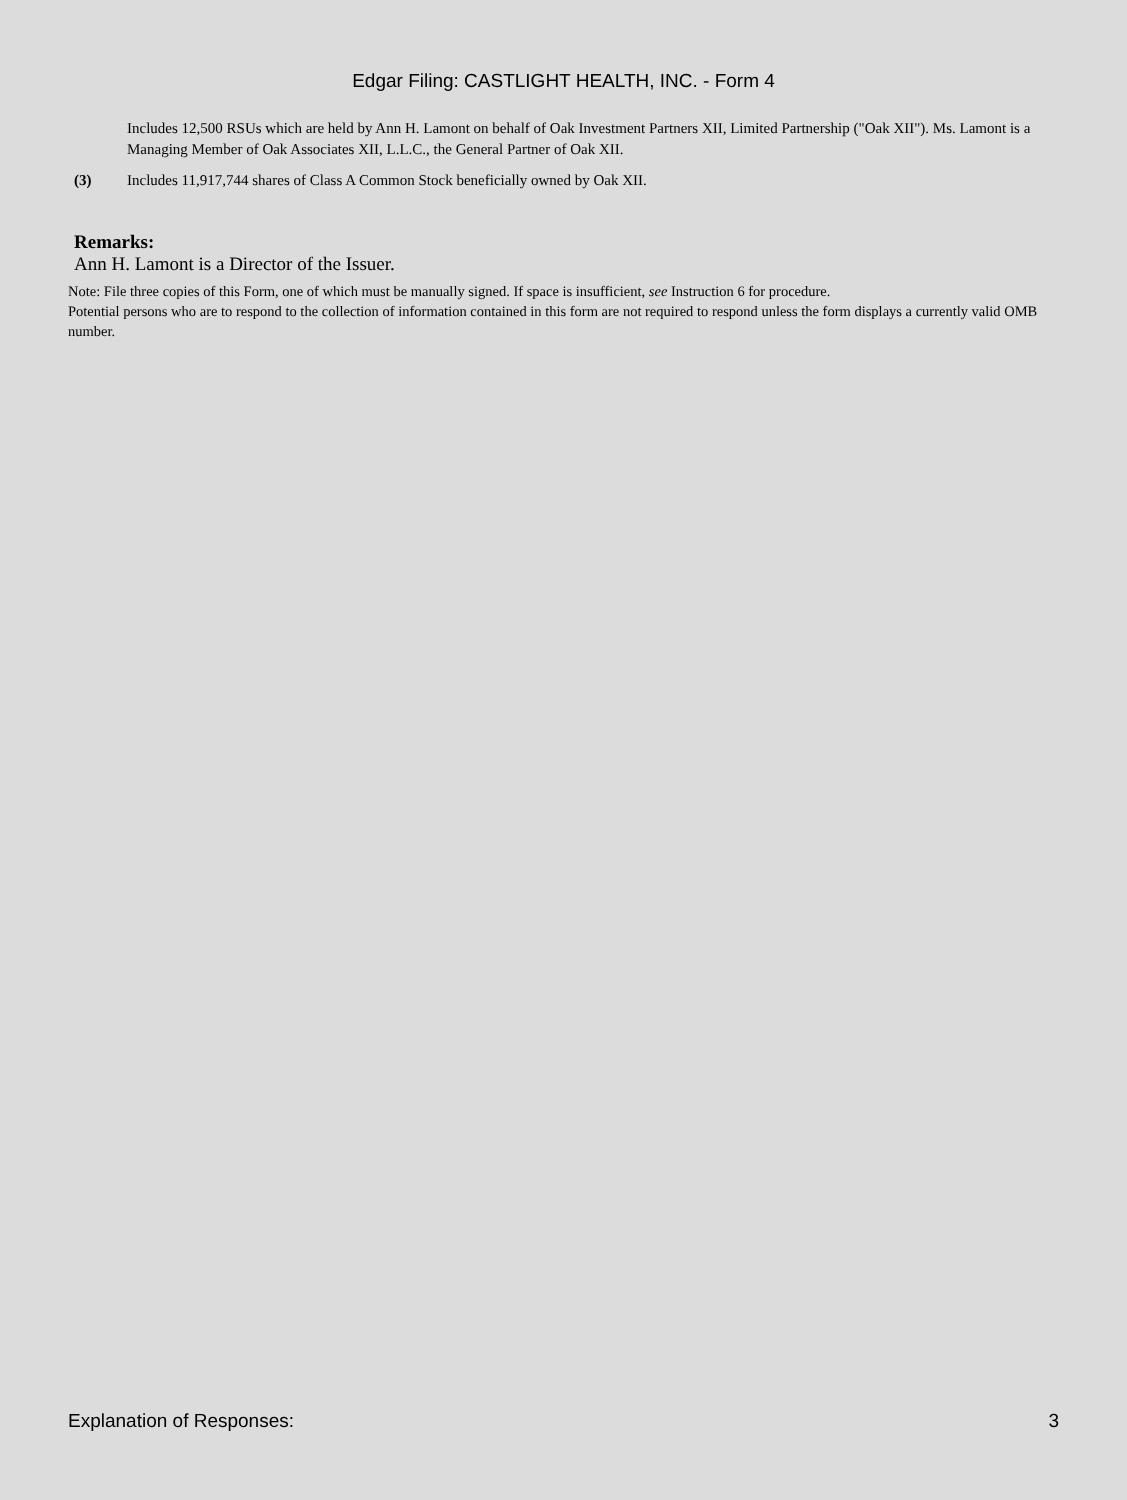Edgar Filing: CASTLIGHT HEALTH, INC. - Form 4
Includes 12,500 RSUs which are held by Ann H. Lamont on behalf of Oak Investment Partners XII, Limited Partnership ("Oak XII"). Ms. Lamont is a Managing Member of Oak Associates XII, L.L.C., the General Partner of Oak XII.
(3) Includes 11,917,744 shares of Class A Common Stock beneficially owned by Oak XII.
Remarks:
Ann H. Lamont is a Director of the Issuer.
Note: File three copies of this Form, one of which must be manually signed. If space is insufficient, see Instruction 6 for procedure.
Potential persons who are to respond to the collection of information contained in this form are not required to respond unless the form displays a currently valid OMB number.
Explanation of Responses: 3